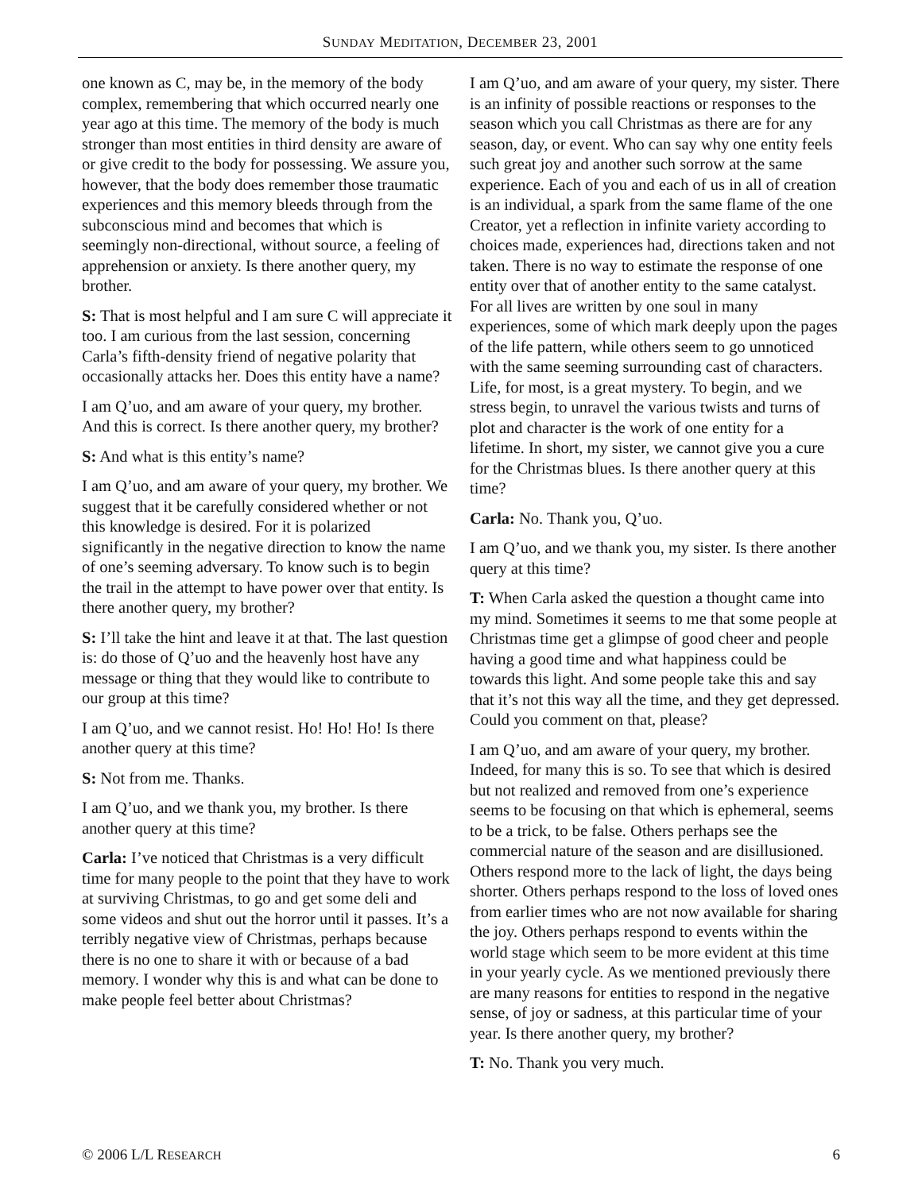SUNDAY MEDITATION, DECEMBER 23, 2001
one known as C, may be, in the memory of the body complex, remembering that which occurred nearly one year ago at this time. The memory of the body is much stronger than most entities in third density are aware of or give credit to the body for possessing. We assure you, however, that the body does remember those traumatic experiences and this memory bleeds through from the subconscious mind and becomes that which is seemingly non-directional, without source, a feeling of apprehension or anxiety. Is there another query, my brother.
S: That is most helpful and I am sure C will appreciate it too. I am curious from the last session, concerning Carla’s fifth-density friend of negative polarity that occasionally attacks her. Does this entity have a name?
I am Q’uo, and am aware of your query, my brother. And this is correct. Is there another query, my brother?
S: And what is this entity’s name?
I am Q’uo, and am aware of your query, my brother. We suggest that it be carefully considered whether or not this knowledge is desired. For it is polarized significantly in the negative direction to know the name of one’s seeming adversary. To know such is to begin the trail in the attempt to have power over that entity. Is there another query, my brother?
S: I’ll take the hint and leave it at that. The last question is: do those of Q’uo and the heavenly host have any message or thing that they would like to contribute to our group at this time?
I am Q’uo, and we cannot resist. Ho! Ho! Ho! Is there another query at this time?
S: Not from me. Thanks.
I am Q’uo, and we thank you, my brother. Is there another query at this time?
Carla: I’ve noticed that Christmas is a very difficult time for many people to the point that they have to work at surviving Christmas, to go and get some deli and some videos and shut out the horror until it passes. It’s a terribly negative view of Christmas, perhaps because there is no one to share it with or because of a bad memory. I wonder why this is and what can be done to make people feel better about Christmas?
I am Q’uo, and am aware of your query, my sister. There is an infinity of possible reactions or responses to the season which you call Christmas as there are for any season, day, or event. Who can say why one entity feels such great joy and another such sorrow at the same experience. Each of you and each of us in all of creation is an individual, a spark from the same flame of the one Creator, yet a reflection in infinite variety according to choices made, experiences had, directions taken and not taken. There is no way to estimate the response of one entity over that of another entity to the same catalyst. For all lives are written by one soul in many experiences, some of which mark deeply upon the pages of the life pattern, while others seem to go unnoticed with the same seeming surrounding cast of characters. Life, for most, is a great mystery. To begin, and we stress begin, to unravel the various twists and turns of plot and character is the work of one entity for a lifetime. In short, my sister, we cannot give you a cure for the Christmas blues. Is there another query at this time?
Carla: No. Thank you, Q’uo.
I am Q’uo, and we thank you, my sister. Is there another query at this time?
T: When Carla asked the question a thought came into my mind. Sometimes it seems to me that some people at Christmas time get a glimpse of good cheer and people having a good time and what happiness could be towards this light. And some people take this and say that it’s not this way all the time, and they get depressed. Could you comment on that, please?
I am Q’uo, and am aware of your query, my brother. Indeed, for many this is so. To see that which is desired but not realized and removed from one’s experience seems to be focusing on that which is ephemeral, seems to be a trick, to be false. Others perhaps see the commercial nature of the season and are disillusioned. Others respond more to the lack of light, the days being shorter. Others perhaps respond to the loss of loved ones from earlier times who are not now available for sharing the joy. Others perhaps respond to events within the world stage which seem to be more evident at this time in your yearly cycle. As we mentioned previously there are many reasons for entities to respond in the negative sense, of joy or sadness, at this particular time of your year. Is there another query, my brother?
T: No. Thank you very much.
© 2006 L/L RESEARCH 6